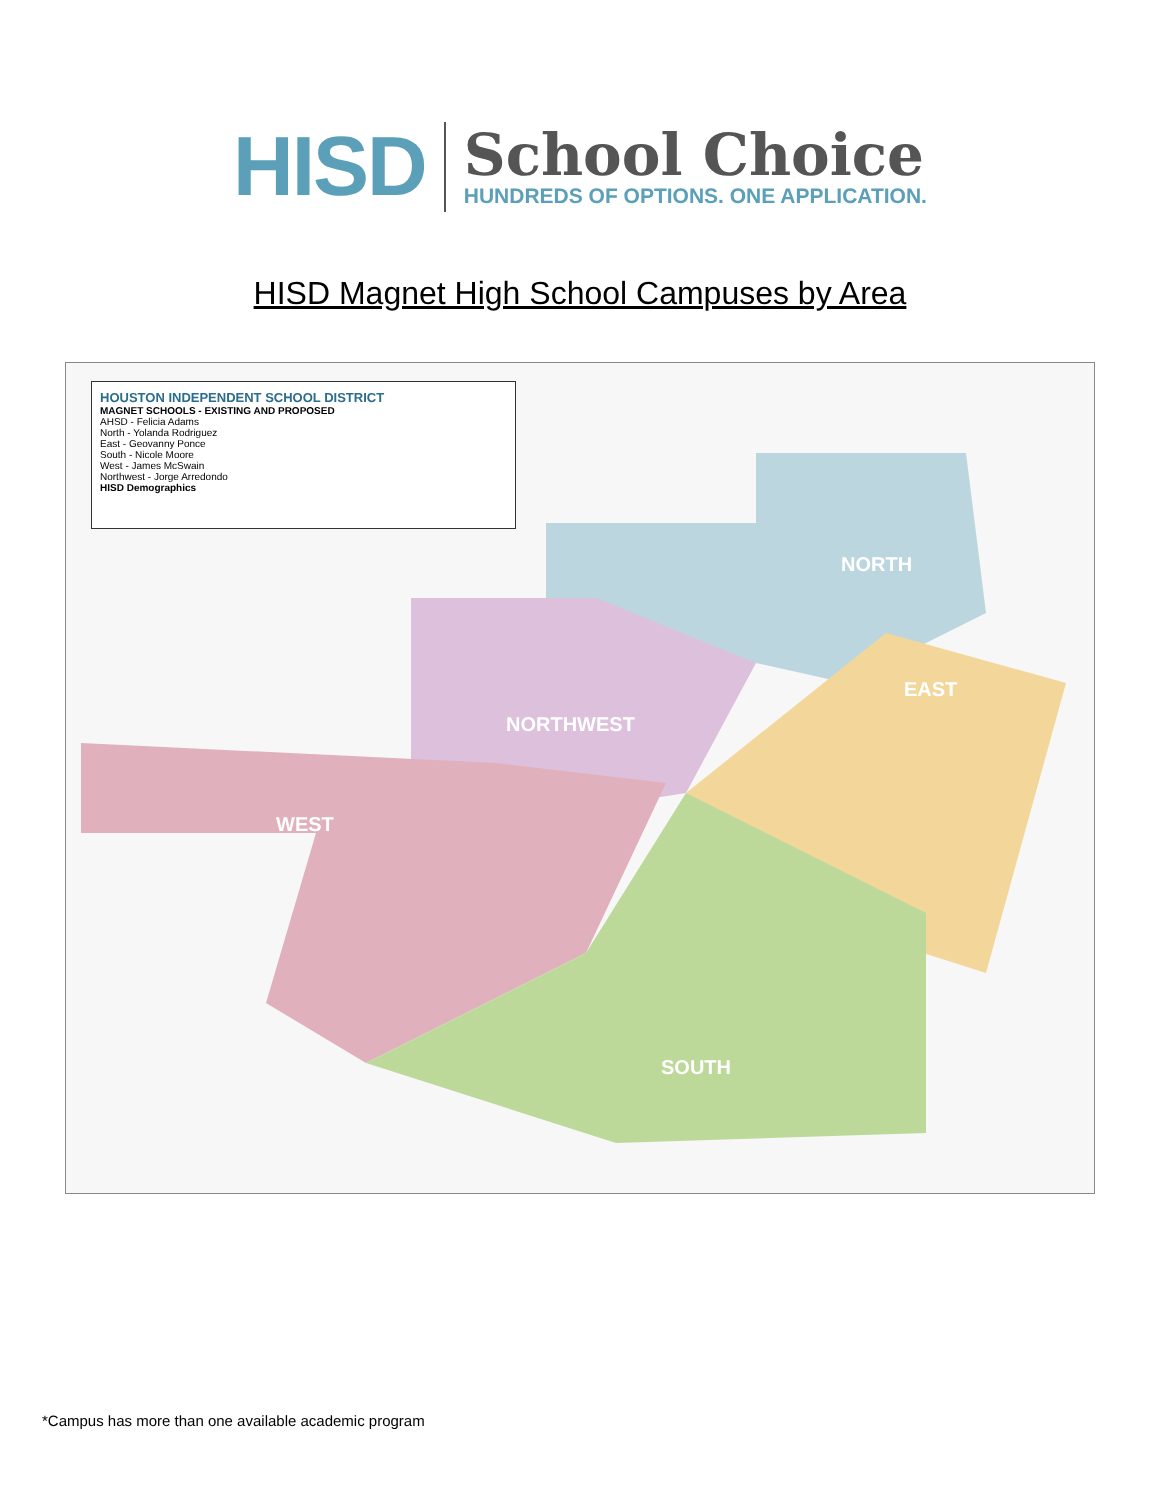HISD
School Choice
HUNDREDS OF OPTIONS. ONE APPLICATION.
HISD Magnet High School Campuses by Area
HOUSTON INDEPENDENT SCHOOL DISTRICT
MAGNET SCHOOLS - EXISTING AND PROPOSED
AHSD - Felicia Adams
North - Yolanda Rodriguez
East - Geovanny Ponce
South - Nicole Moore
West - James McSwain
Northwest - Jorge Arredondo
HISD Demographics
NORTH
EAST
NORTHWEST
WEST
SOUTH
*Campus has more than one available academic program